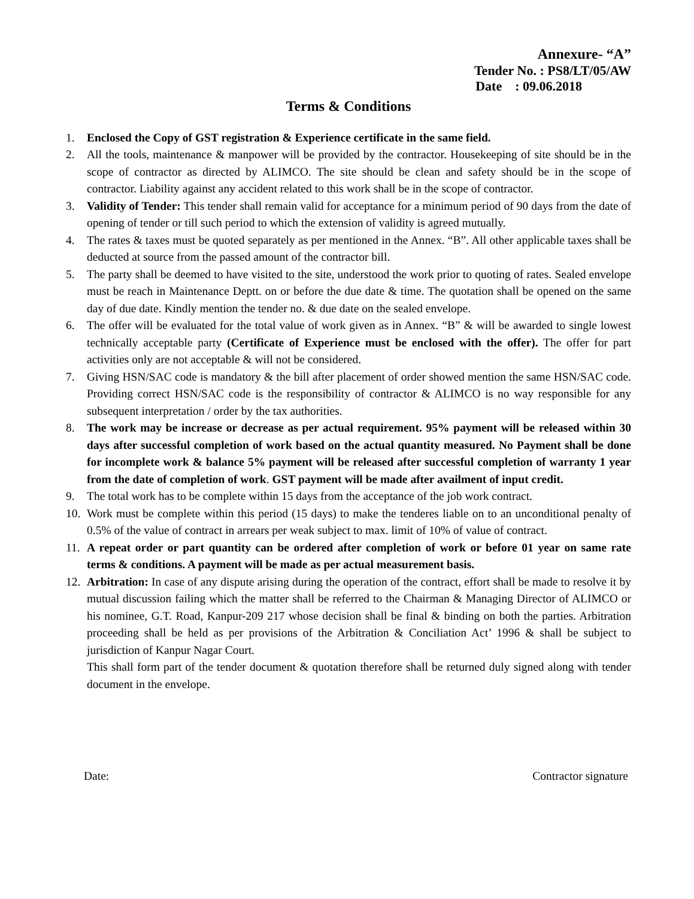Annexure- “A”
Tender No. : PS8/LT/05/AW
Date : 09.06.2018
Terms & Conditions
1. Enclosed the Copy of GST registration & Experience certificate in the same field.
2. All the tools, maintenance & manpower will be provided by the contractor. Housekeeping of site should be in the scope of contractor as directed by ALIMCO. The site should be clean and safety should be in the scope of contractor. Liability against any accident related to this work shall be in the scope of contractor.
3. Validity of Tender: This tender shall remain valid for acceptance for a minimum period of 90 days from the date of opening of tender or till such period to which the extension of validity is agreed mutually.
4. The rates & taxes must be quoted separately as per mentioned in the Annex. “B”. All other applicable taxes shall be deducted at source from the passed amount of the contractor bill.
5. The party shall be deemed to have visited to the site, understood the work prior to quoting of rates. Sealed envelope must be reach in Maintenance Deptt. on or before the due date & time. The quotation shall be opened on the same day of due date. Kindly mention the tender no. & due date on the sealed envelope.
6. The offer will be evaluated for the total value of work given as in Annex. “B” & will be awarded to single lowest technically acceptable party (Certificate of Experience must be enclosed with the offer). The offer for part activities only are not acceptable & will not be considered.
7. Giving HSN/SAC code is mandatory & the bill after placement of order showed mention the same HSN/SAC code. Providing correct HSN/SAC code is the responsibility of contractor & ALIMCO is no way responsible for any subsequent interpretation / order by the tax authorities.
8. The work may be increase or decrease as per actual requirement. 95% payment will be released within 30 days after successful completion of work based on the actual quantity measured. No Payment shall be done for incomplete work & balance 5% payment will be released after successful completion of warranty 1 year from the date of completion of work. GST payment will be made after availment of input credit.
9. The total work has to be complete within 15 days from the acceptance of the job work contract.
10.
Work must be complete within this period (15 days) to make the tenderes liable on to an unconditional penalty of 0.5% of the value of contract in arrears per weak subject to max. limit of 10% of value of contract.
11.
A repeat order or part quantity can be ordered after completion of work or before 01 year on same rate terms & conditions. A payment will be made as per actual measurement basis.
12.
Arbitration: In case of any dispute arising during the operation of the contract, effort shall be made to resolve it by mutual discussion failing which the matter shall be referred to the Chairman & Managing Director of ALIMCO or his nominee, G.T. Road, Kanpur-209 217 whose decision shall be final & binding on both the parties. Arbitration proceeding shall be held as per provisions of the Arbitration & Conciliation Act’ 1996 & shall be subject to jurisdiction of Kanpur Nagar Court.
This shall form part of the tender document & quotation therefore shall be returned duly signed along with tender document in the envelope.
Date: Contractor signature